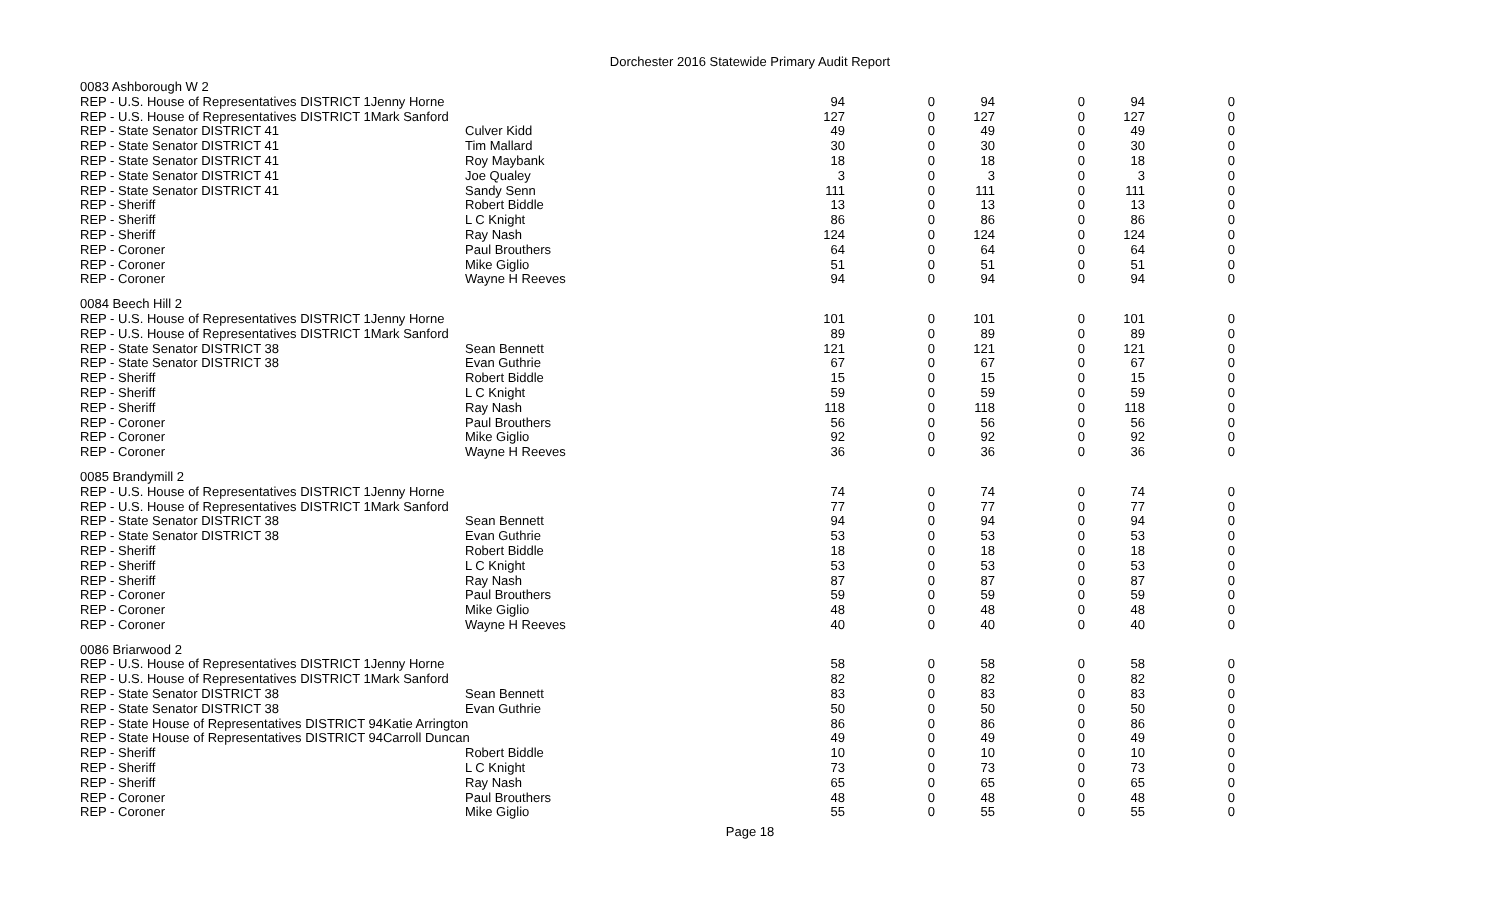Dorchester 2016 Statewide Primary Audit Report
| 0083 Ashborough W 2 | | | | | | | |
| REP - U.S. House of Representatives DISTRICT 1Jenny Horne | | 94 | 0 | 94 | 0 | 94 | 0 |
| REP - U.S. House of Representatives DISTRICT 1Mark Sanford | | 127 | 0 | 127 | 0 | 127 | 0 |
| REP - State Senator DISTRICT 41 | Culver Kidd | 49 | 0 | 49 | 0 | 49 | 0 |
| REP - State Senator DISTRICT 41 | Tim Mallard | 30 | 0 | 30 | 0 | 30 | 0 |
| REP - State Senator DISTRICT 41 | Roy Maybank | 18 | 0 | 18 | 0 | 18 | 0 |
| REP - State Senator DISTRICT 41 | Joe Qualey | 3 | 0 | 3 | 0 | 3 | 0 |
| REP - State Senator DISTRICT 41 | Sandy Senn | 111 | 0 | 111 | 0 | 111 | 0 |
| REP - Sheriff | Robert Biddle | 13 | 0 | 13 | 0 | 13 | 0 |
| REP - Sheriff | L C Knight | 86 | 0 | 86 | 0 | 86 | 0 |
| REP - Sheriff | Ray Nash | 124 | 0 | 124 | 0 | 124 | 0 |
| REP - Coroner | Paul Brouthers | 64 | 0 | 64 | 0 | 64 | 0 |
| REP - Coroner | Mike Giglio | 51 | 0 | 51 | 0 | 51 | 0 |
| REP - Coroner | Wayne H Reeves | 94 | 0 | 94 | 0 | 94 | 0 |
| 0084 Beech Hill 2 | | | | | | | |
| REP - U.S. House of Representatives DISTRICT 1Jenny Horne | | 101 | 0 | 101 | 0 | 101 | 0 |
| REP - U.S. House of Representatives DISTRICT 1Mark Sanford | | 89 | 0 | 89 | 0 | 89 | 0 |
| REP - State Senator DISTRICT 38 | Sean Bennett | 121 | 0 | 121 | 0 | 121 | 0 |
| REP - State Senator DISTRICT 38 | Evan Guthrie | 67 | 0 | 67 | 0 | 67 | 0 |
| REP - Sheriff | Robert Biddle | 15 | 0 | 15 | 0 | 15 | 0 |
| REP - Sheriff | L C Knight | 59 | 0 | 59 | 0 | 59 | 0 |
| REP - Sheriff | Ray Nash | 118 | 0 | 118 | 0 | 118 | 0 |
| REP - Coroner | Paul Brouthers | 56 | 0 | 56 | 0 | 56 | 0 |
| REP - Coroner | Mike Giglio | 92 | 0 | 92 | 0 | 92 | 0 |
| REP - Coroner | Wayne H Reeves | 36 | 0 | 36 | 0 | 36 | 0 |
| 0085 Brandymill 2 | | | | | | | |
| REP - U.S. House of Representatives DISTRICT 1Jenny Horne | | 74 | 0 | 74 | 0 | 74 | 0 |
| REP - U.S. House of Representatives DISTRICT 1Mark Sanford | | 77 | 0 | 77 | 0 | 77 | 0 |
| REP - State Senator DISTRICT 38 | Sean Bennett | 94 | 0 | 94 | 0 | 94 | 0 |
| REP - State Senator DISTRICT 38 | Evan Guthrie | 53 | 0 | 53 | 0 | 53 | 0 |
| REP - Sheriff | Robert Biddle | 18 | 0 | 18 | 0 | 18 | 0 |
| REP - Sheriff | L C Knight | 53 | 0 | 53 | 0 | 53 | 0 |
| REP - Sheriff | Ray Nash | 87 | 0 | 87 | 0 | 87 | 0 |
| REP - Coroner | Paul Brouthers | 59 | 0 | 59 | 0 | 59 | 0 |
| REP - Coroner | Mike Giglio | 48 | 0 | 48 | 0 | 48 | 0 |
| REP - Coroner | Wayne H Reeves | 40 | 0 | 40 | 0 | 40 | 0 |
| 0086 Briarwood 2 | | | | | | | |
| REP - U.S. House of Representatives DISTRICT 1Jenny Horne | | 58 | 0 | 58 | 0 | 58 | 0 |
| REP - U.S. House of Representatives DISTRICT 1Mark Sanford | | 82 | 0 | 82 | 0 | 82 | 0 |
| REP - State Senator DISTRICT 38 | Sean Bennett | 83 | 0 | 83 | 0 | 83 | 0 |
| REP - State Senator DISTRICT 38 | Evan Guthrie | 50 | 0 | 50 | 0 | 50 | 0 |
| REP - State House of Representatives DISTRICT 94Katie Arrington | | 86 | 0 | 86 | 0 | 86 | 0 |
| REP - State House of Representatives DISTRICT 94Carroll Duncan | | 49 | 0 | 49 | 0 | 49 | 0 |
| REP - Sheriff | Robert Biddle | 10 | 0 | 10 | 0 | 10 | 0 |
| REP - Sheriff | L C Knight | 73 | 0 | 73 | 0 | 73 | 0 |
| REP - Sheriff | Ray Nash | 65 | 0 | 65 | 0 | 65 | 0 |
| REP - Coroner | Paul Brouthers | 48 | 0 | 48 | 0 | 48 | 0 |
| REP - Coroner | Mike Giglio | 55 | 0 | 55 | 0 | 55 | 0 |
Page 18